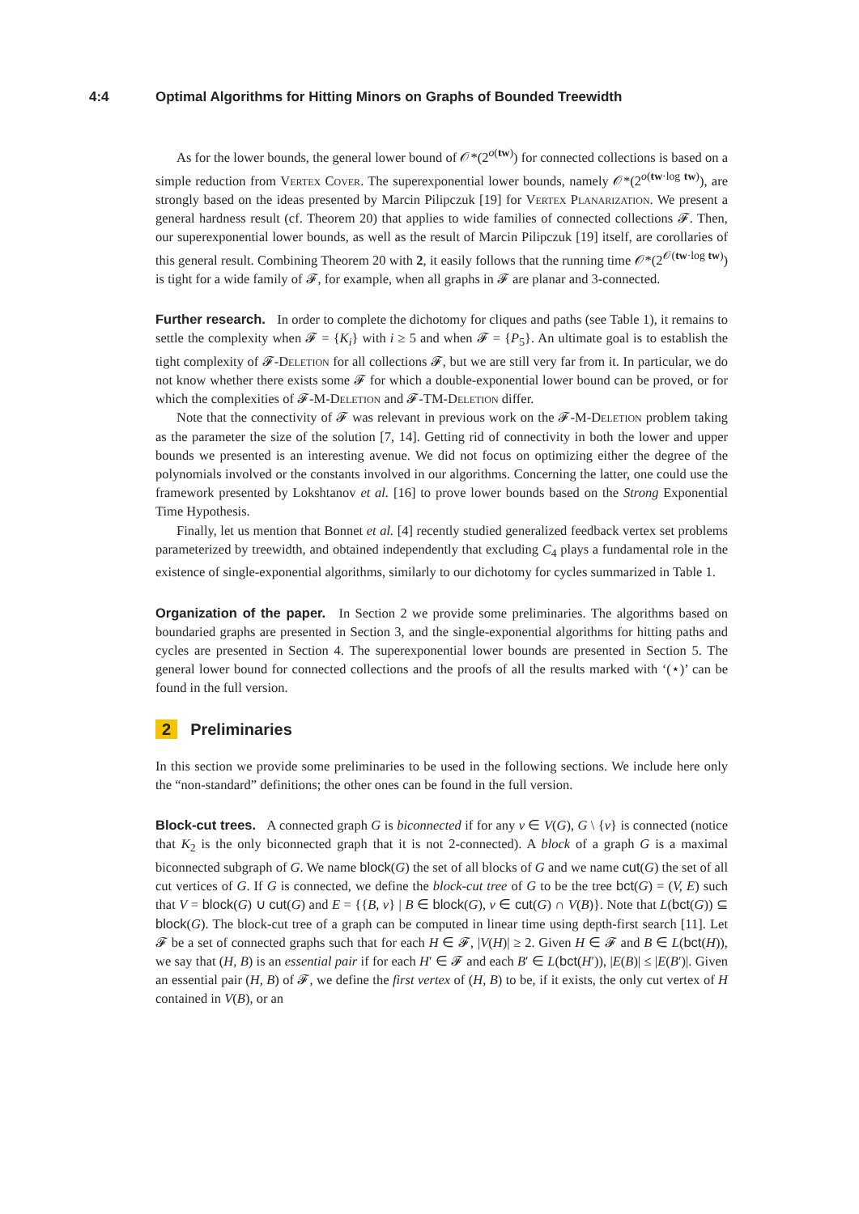4:4 Optimal Algorithms for Hitting Minors on Graphs of Bounded Treewidth
As for the lower bounds, the general lower bound of 𝒪*(2<sup>o(tw)</sup>) for connected collections is based on a simple reduction from Vertex Cover. The superexponential lower bounds, namely 𝒪*(2<sup>o(tw·log tw)</sup>), are strongly based on the ideas presented by Marcin Pilipczuk [19] for Vertex Planarization. We present a general hardness result (cf. Theorem 20) that applies to wide families of connected collections 𝓕. Then, our superexponential lower bounds, as well as the result of Marcin Pilipczuk [19] itself, are corollaries of this general result. Combining Theorem 20 with 2, it easily follows that the running time 𝒪*(2<sup>𝒪(tw·log tw)</sup>) is tight for a wide family of 𝓕, for example, when all graphs in 𝓕 are planar and 3-connected.
Further research. In order to complete the dichotomy for cliques and paths (see Table 1), it remains to settle the complexity when 𝓕 = {K<sub>i</sub>} with i ≥ 5 and when 𝓕 = {P<sub>5</sub>}. An ultimate goal is to establish the tight complexity of 𝓕-Deletion for all collections 𝓕, but we are still very far from it. In particular, we do not know whether there exists some 𝓕 for which a double-exponential lower bound can be proved, or for which the complexities of 𝓕-M-Deletion and 𝓕-TM-Deletion differ.
Note that the connectivity of 𝓕 was relevant in previous work on the 𝓕-M-Deletion problem taking as the parameter the size of the solution [7, 14]. Getting rid of connectivity in both the lower and upper bounds we presented is an interesting avenue. We did not focus on optimizing either the degree of the polynomials involved or the constants involved in our algorithms. Concerning the latter, one could use the framework presented by Lokshtanov et al. [16] to prove lower bounds based on the Strong Exponential Time Hypothesis.
Finally, let us mention that Bonnet et al. [4] recently studied generalized feedback vertex set problems parameterized by treewidth, and obtained independently that excluding C<sub>4</sub> plays a fundamental role in the existence of single-exponential algorithms, similarly to our dichotomy for cycles summarized in Table 1.
Organization of the paper. In Section 2 we provide some preliminaries. The algorithms based on boundaried graphs are presented in Section 3, and the single-exponential algorithms for hitting paths and cycles are presented in Section 4. The superexponential lower bounds are presented in Section 5. The general lower bound for connected collections and the proofs of all the results marked with ‘(⋆)’ can be found in the full version.
2 Preliminaries
In this section we provide some preliminaries to be used in the following sections. We include here only the “non-standard” definitions; the other ones can be found in the full version.
Block-cut trees. A connected graph G is biconnected if for any v ∈ V(G), G \ {v} is connected (notice that K<sub>2</sub> is the only biconnected graph that it is not 2-connected). A block of a graph G is a maximal biconnected subgraph of G. We name block(G) the set of all blocks of G and we name cut(G) the set of all cut vertices of G. If G is connected, we define the block-cut tree of G to be the tree bct(G) = (V, E) such that V = block(G) ∪ cut(G) and E = {{B, v} | B ∈ block(G), v ∈ cut(G) ∩ V(B)}. Note that L(bct(G)) ⊆ block(G). The block-cut tree of a graph can be computed in linear time using depth-first search [11]. Let 𝓕 be a set of connected graphs such that for each H ∈ 𝓕, |V(H)| ≥ 2. Given H ∈ 𝓕 and B ∈ L(bct(H)), we say that (H, B) is an essential pair if for each H′ ∈ 𝓕 and each B′ ∈ L(bct(H′)), |E(B)| ≤ |E(B′)|. Given an essential pair (H, B) of 𝓕, we define the first vertex of (H, B) to be, if it exists, the only cut vertex of H contained in V(B), or an